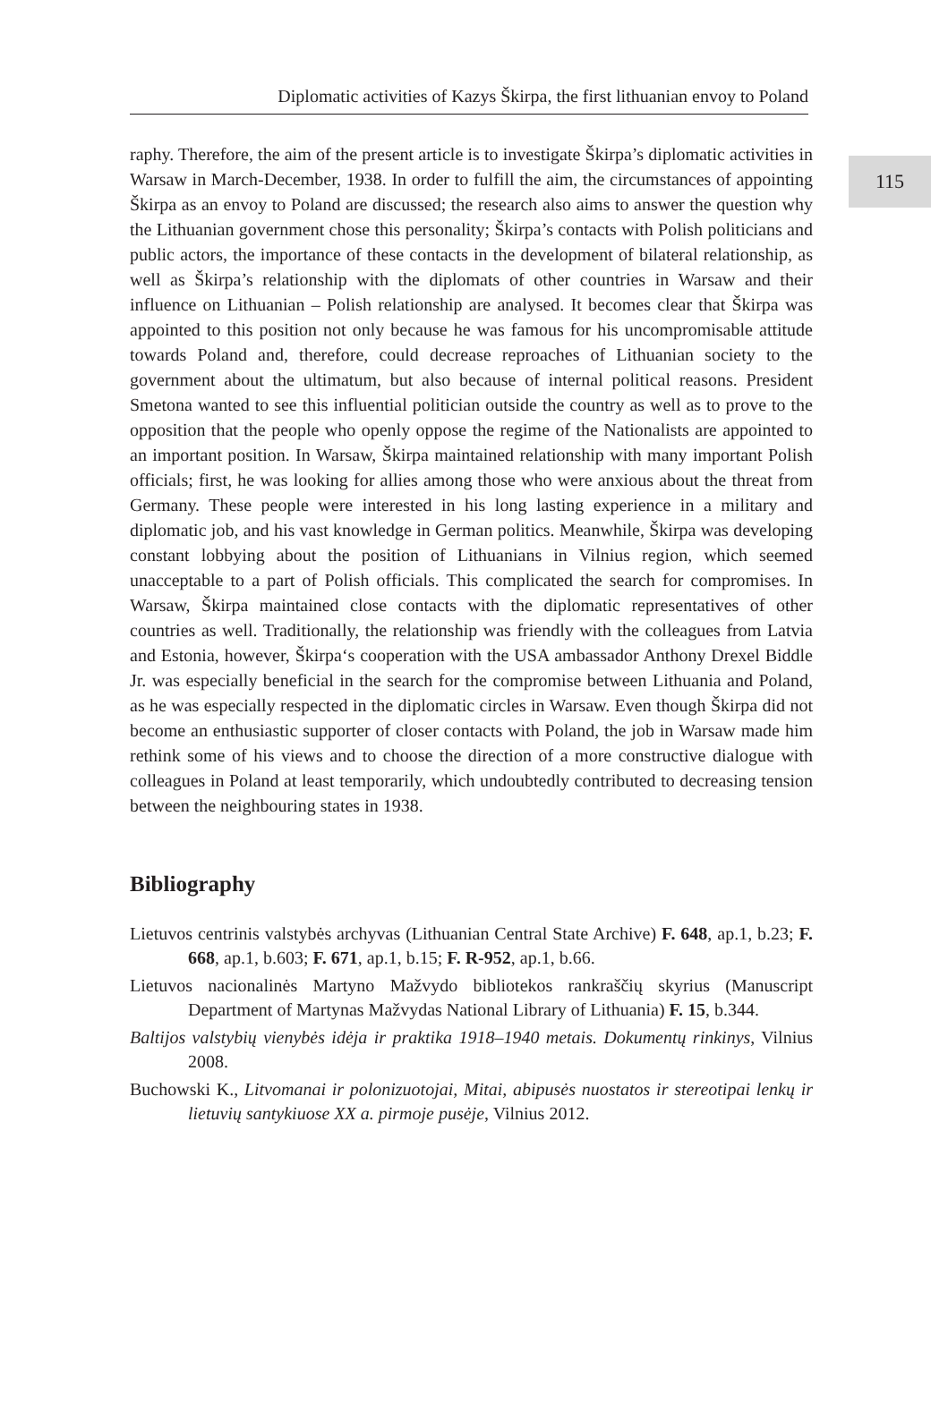115
Diplomatic activities of Kazys Škirpa, the first lithuanian envoy to Poland
raphy. Therefore, the aim of the present article is to investigate Škirpa’s diplomatic activities in Warsaw in March-December, 1938. In order to fulfill the aim, the circumstances of appointing Škirpa as an envoy to Poland are discussed; the research also aims to answer the question why the Lithuanian government chose this personality; Škirpa’s contacts with Polish politicians and public actors, the importance of these contacts in the development of bilateral relationship, as well as Škirpa’s relationship with the diplomats of other countries in Warsaw and their influence on Lithuanian – Polish relationship are analysed. It becomes clear that Škirpa was appointed to this position not only because he was famous for his uncompromisable attitude towards Poland and, therefore, could decrease reproaches of Lithuanian society to the government about the ultimatum, but also because of internal political reasons. President Smetona wanted to see this influential politician outside the country as well as to prove to the opposition that the people who openly oppose the regime of the Nationalists are appointed to an important position. In Warsaw, Škirpa maintained relationship with many important Polish officials; first, he was looking for allies among those who were anxious about the threat from Germany. These people were interested in his long lasting experience in a military and diplomatic job, and his vast knowledge in German politics. Meanwhile, Škirpa was developing constant lobbying about the position of Lithuanians in Vilnius region, which seemed unacceptable to a part of Polish officials. This complicated the search for compromises. In Warsaw, Škirpa maintained close contacts with the diplomatic representatives of other countries as well. Traditionally, the relationship was friendly with the colleagues from Latvia and Estonia, however, Škirpa‘s cooperation with the USA ambassador Anthony Drexel Biddle Jr. was especially beneficial in the search for the compromise between Lithuania and Poland, as he was especially respected in the diplomatic circles in Warsaw. Even though Škirpa did not become an enthusiastic supporter of closer contacts with Poland, the job in Warsaw made him rethink some of his views and to choose the direction of a more constructive dialogue with colleagues in Poland at least temporarily, which undoubtedly contributed to decreasing tension between the neighbouring states in 1938.
Bibliography
Lietuvos centrinis valstybės archyvas (Lithuanian Central State Archive) F. 648, ap.1, b.23; F. 668, ap.1, b.603; F. 671, ap.1, b.15; F. R-952, ap.1, b.66.
Lietuvos nacionalinės Martyno Mažvydo bibliotekos rankraščių skyrius (Manuscript Department of Martynas Mažvydas National Library of Lithuania) F. 15, b.344.
Baltijos valstybių vienybės idėja ir praktika 1918–1940 metais. Dokumentų rinkinys, Vilnius 2008.
Buchowski K., Litvomanai ir polonizuotojai, Mitai, abipusės nuostatos ir stereotipai lenkų ir lietuvių santykiuose XX a. pirmoje pusėje, Vilnius 2012.